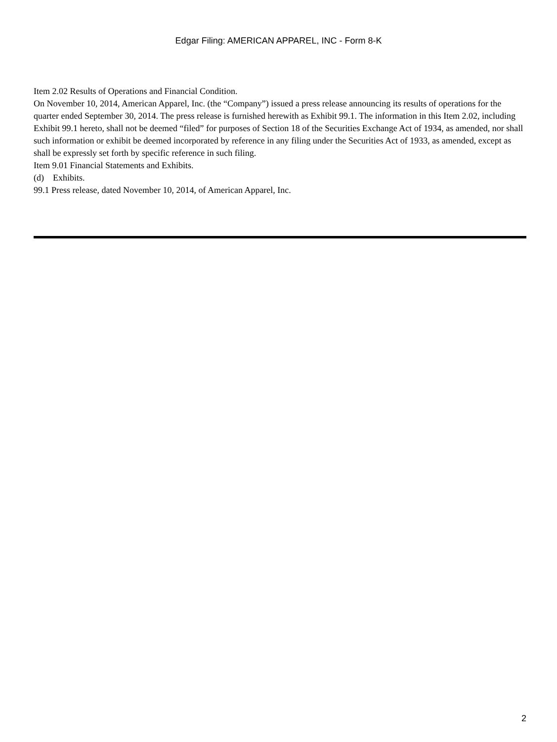Edgar Filing: AMERICAN APPAREL, INC - Form 8-K
Item 2.02 Results of Operations and Financial Condition.
On November 10, 2014, American Apparel, Inc. (the “Company”) issued a press release announcing its results of operations for the quarter ended September 30, 2014. The press release is furnished herewith as Exhibit 99.1. The information in this Item 2.02, including Exhibit 99.1 hereto, shall not be deemed “filed” for purposes of Section 18 of the Securities Exchange Act of 1934, as amended, nor shall such information or exhibit be deemed incorporated by reference in any filing under the Securities Act of 1933, as amended, except as shall be expressly set forth by specific reference in such filing.
Item 9.01 Financial Statements and Exhibits.
(d) Exhibits.
99.1 Press release, dated November 10, 2014, of American Apparel, Inc.
2